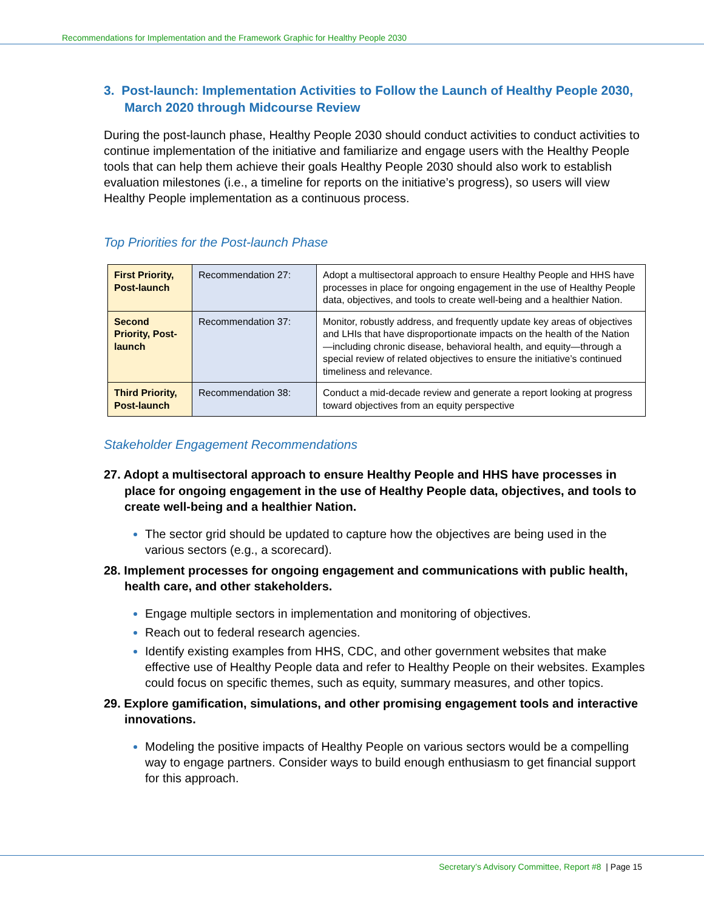Recommendations for Implementation and the Framework Graphic for Healthy People 2030
3. Post-launch: Implementation Activities to Follow the Launch of Healthy People 2030, March 2020 through Midcourse Review
During the post-launch phase, Healthy People 2030 should conduct activities to conduct activities to continue implementation of the initiative and familiarize and engage users with the Healthy People tools that can help them achieve their goals Healthy People 2030 should also work to establish evaluation milestones (i.e., a timeline for reports on the initiative’s progress), so users will view Healthy People implementation as a continuous process.
Top Priorities for the Post-launch Phase
| First Priority, Post-launch | Recommendation 27: | Adopt a multisectoral approach to ensure Healthy People and HHS have processes in place for ongoing engagement in the use of Healthy People data, objectives, and tools to create well-being and a healthier Nation. |
| Second Priority, Post-launch | Recommendation 37: | Monitor, robustly address, and frequently update key areas of objectives and LHIs that have disproportionate impacts on the health of the Nation—including chronic disease, behavioral health, and equity—through a special review of related objectives to ensure the initiative’s continued timeliness and relevance. |
| Third Priority, Post-launch | Recommendation 38: | Conduct a mid-decade review and generate a report looking at progress toward objectives from an equity perspective |
Stakeholder Engagement Recommendations
27. Adopt a multisectoral approach to ensure Healthy People and HHS have processes in place for ongoing engagement in the use of Healthy People data, objectives, and tools to create well-being and a healthier Nation.
The sector grid should be updated to capture how the objectives are being used in the various sectors (e.g., a scorecard).
28. Implement processes for ongoing engagement and communications with public health, health care, and other stakeholders.
Engage multiple sectors in implementation and monitoring of objectives.
Reach out to federal research agencies.
Identify existing examples from HHS, CDC, and other government websites that make effective use of Healthy People data and refer to Healthy People on their websites. Examples could focus on specific themes, such as equity, summary measures, and other topics.
29. Explore gamification, simulations, and other promising engagement tools and interactive innovations.
Modeling the positive impacts of Healthy People on various sectors would be a compelling way to engage partners. Consider ways to build enough enthusiasm to get financial support for this approach.
Secretary’s Advisory Committee, Report #8 | Page 15